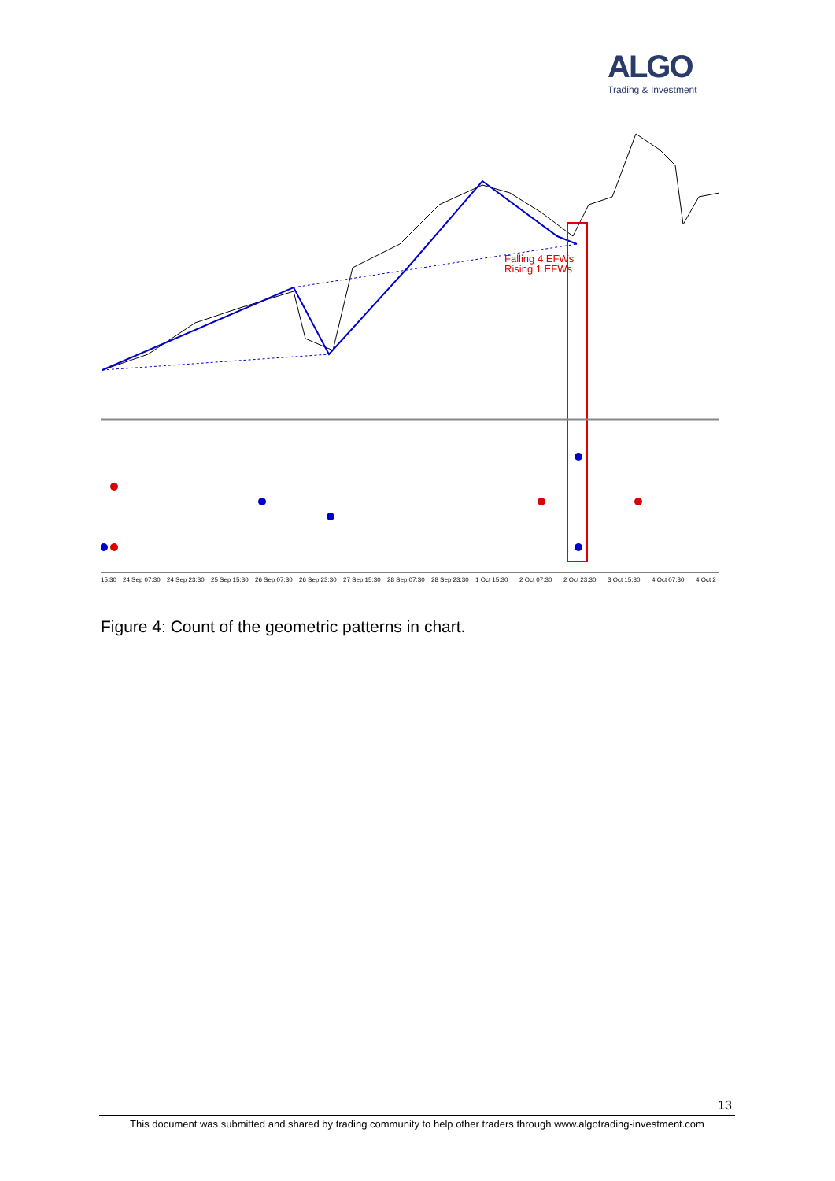ALGO
Trading & Investment
Falling 4 EFWs
Rising 1 EFWs
15:3024 Sep 07:3024 Sep 23:3025 Sep 15:3026 Sep 07:3026 Sep 23:3027 Sep 15:3028 Sep 07:3028 Sep 23:301 Oct 15:302 Oct 07:302 Oct 23:303 Oct 15:304 Oct 07:304 Oct 2
Figure 4: Count of the geometric patterns in chart.
13
This document was submitted and shared by trading community to help other traders through www.algotrading-investment.com